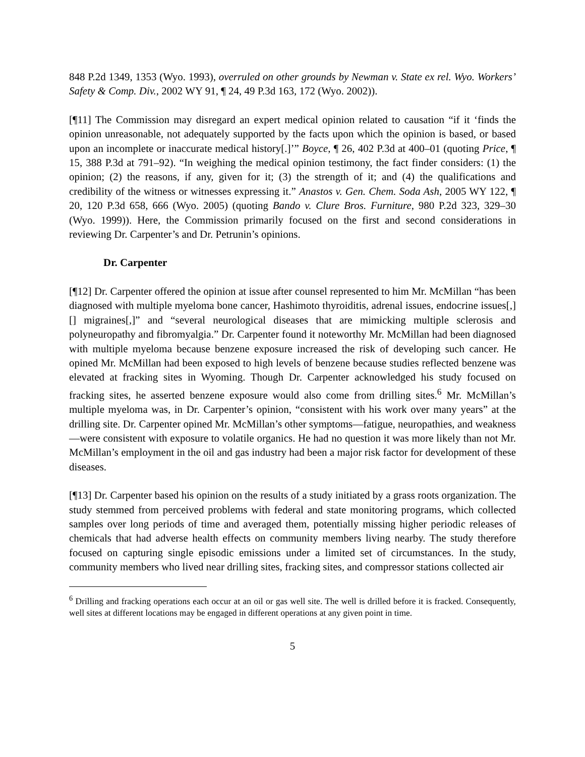848 P.2d 1349, 1353 (Wyo. 1993), overruled on other grounds by Newman v. State ex rel. Wyo. Workers’ Safety & Comp. Div., 2002 WY 91, ¶ 24, 49 P.3d 163, 172 (Wyo. 2002)).
[¶11] The Commission may disregard an expert medical opinion related to causation “if it ‘finds the opinion unreasonable, not adequately supported by the facts upon which the opinion is based, or based upon an incomplete or inaccurate medical history[.]’” Boyce, ¶ 26, 402 P.3d at 400–01 (quoting Price, ¶ 15, 388 P.3d at 791–92). “In weighing the medical opinion testimony, the fact finder considers: (1) the opinion; (2) the reasons, if any, given for it; (3) the strength of it; and (4) the qualifications and credibility of the witness or witnesses expressing it.” Anastos v. Gen. Chem. Soda Ash, 2005 WY 122, ¶ 20, 120 P.3d 658, 666 (Wyo. 2005) (quoting Bando v. Clure Bros. Furniture, 980 P.2d 323, 329–30 (Wyo. 1999)). Here, the Commission primarily focused on the first and second considerations in reviewing Dr. Carpenter’s and Dr. Petrunin’s opinions.
Dr. Carpenter
[¶12] Dr. Carpenter offered the opinion at issue after counsel represented to him Mr. McMillan “has been diagnosed with multiple myeloma bone cancer, Hashimoto thyroiditis, adrenal issues, endocrine issues[,] [] migraines[,]” and “several neurological diseases that are mimicking multiple sclerosis and polyneuropathy and fibromyalgia.” Dr. Carpenter found it noteworthy Mr. McMillan had been diagnosed with multiple myeloma because benzene exposure increased the risk of developing such cancer. He opined Mr. McMillan had been exposed to high levels of benzene because studies reflected benzene was elevated at fracking sites in Wyoming. Though Dr. Carpenter acknowledged his study focused on fracking sites, he asserted benzene exposure would also come from drilling sites.<sup>6</sup> Mr. McMillan’s multiple myeloma was, in Dr. Carpenter’s opinion, “consistent with his work over many years” at the drilling site. Dr. Carpenter opined Mr. McMillan’s other symptoms—fatigue, neuropathies, and weakness—were consistent with exposure to volatile organics. He had no question it was more likely than not Mr. McMillan’s employment in the oil and gas industry had been a major risk factor for development of these diseases.
[¶13] Dr. Carpenter based his opinion on the results of a study initiated by a grass roots organization. The study stemmed from perceived problems with federal and state monitoring programs, which collected samples over long periods of time and averaged them, potentially missing higher periodic releases of chemicals that had adverse health effects on community members living nearby. The study therefore focused on capturing single episodic emissions under a limited set of circumstances. In the study, community members who lived near drilling sites, fracking sites, and compressor stations collected air
<sup>6</sup> Drilling and fracking operations each occur at an oil or gas well site. The well is drilled before it is fracked. Consequently, well sites at different locations may be engaged in different operations at any given point in time.
5